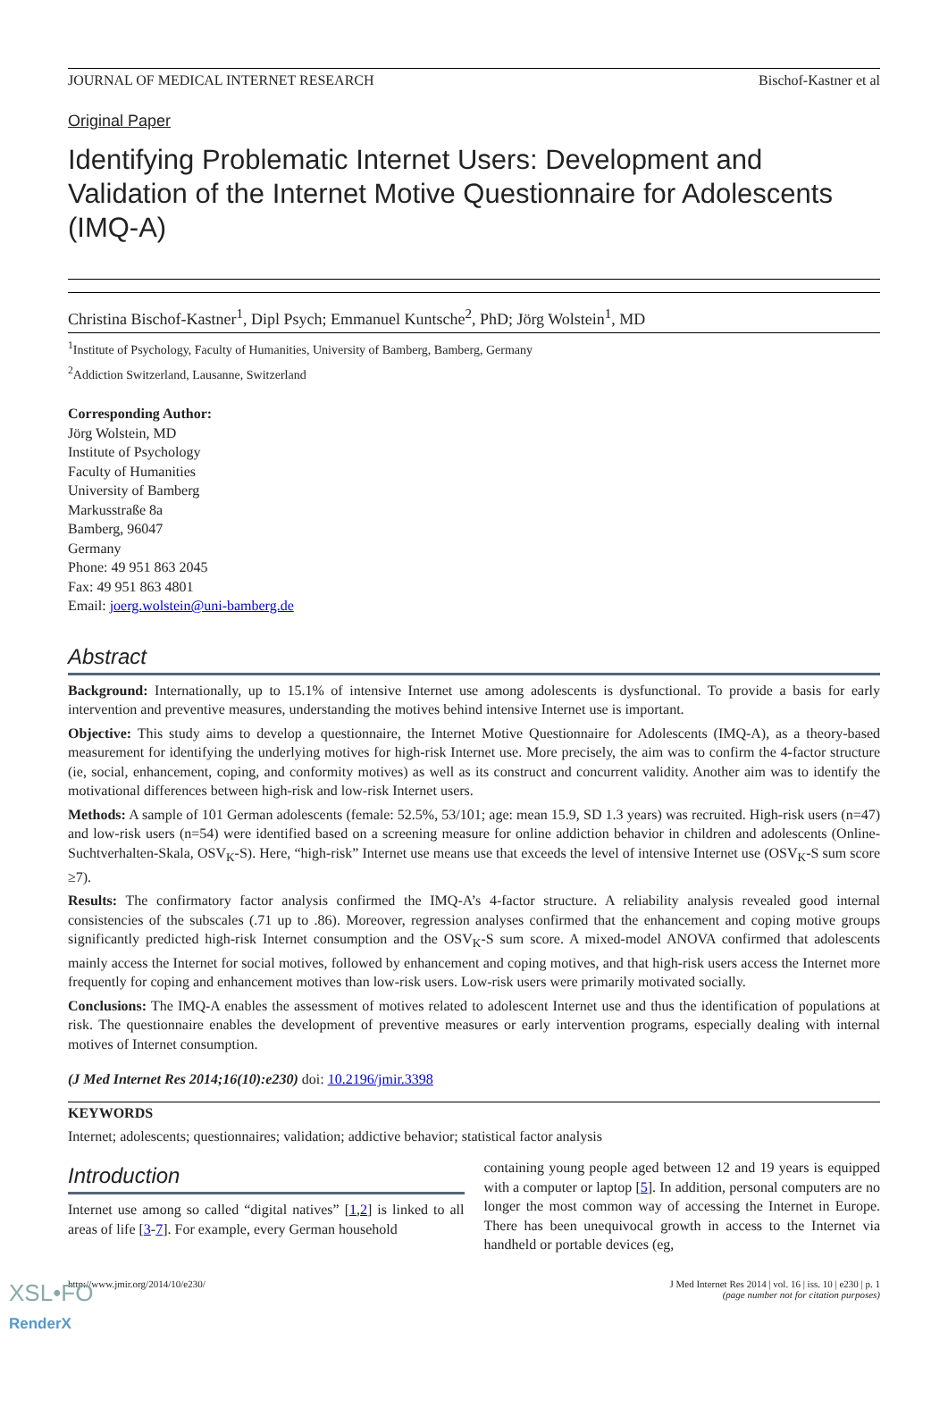JOURNAL OF MEDICAL INTERNET RESEARCH Bischof-Kastner et al
Original Paper
Identifying Problematic Internet Users: Development and Validation of the Internet Motive Questionnaire for Adolescents (IMQ-A)
Christina Bischof-Kastner<sup>1</sup>, Dipl Psych; Emmanuel Kuntsche<sup>2</sup>, PhD; Jörg Wolstein<sup>1</sup>, MD
<sup>1</sup> Institute of Psychology, Faculty of Humanities, University of Bamberg, Bamberg, Germany
<sup>2</sup> Addiction Switzerland, Lausanne, Switzerland
Corresponding Author:
Jörg Wolstein, MD
Institute of Psychology
Faculty of Humanities
University of Bamberg
Markusstraße 8a
Bamberg, 96047
Germany
Phone: 49 951 863 2045
Fax: 49 951 863 4801
Email: joerg.wolstein@uni-bamberg.de
Abstract
Background: Internationally, up to 15.1% of intensive Internet use among adolescents is dysfunctional. To provide a basis for early intervention and preventive measures, understanding the motives behind intensive Internet use is important.
Objective: This study aims to develop a questionnaire, the Internet Motive Questionnaire for Adolescents (IMQ-A), as a theory-based measurement for identifying the underlying motives for high-risk Internet use. More precisely, the aim was to confirm the 4-factor structure (ie, social, enhancement, coping, and conformity motives) as well as its construct and concurrent validity. Another aim was to identify the motivational differences between high-risk and low-risk Internet users.
Methods: A sample of 101 German adolescents (female: 52.5%, 53/101; age: mean 15.9, SD 1.3 years) was recruited. High-risk users (n=47) and low-risk users (n=54) were identified based on a screening measure for online addiction behavior in children and adolescents (Online-Suchtverhalten-Skala, OSV<sub>K</sub>-S). Here, “high-risk” Internet use means use that exceeds the level of intensive Internet use (OSV<sub>K</sub>-S sum score ≥7).
Results: The confirmatory factor analysis confirmed the IMQ-A’s 4-factor structure. A reliability analysis revealed good internal consistencies of the subscales (.71 up to .86). Moreover, regression analyses confirmed that the enhancement and coping motive groups significantly predicted high-risk Internet consumption and the OSV<sub>K</sub>-S sum score. A mixed-model ANOVA confirmed that adolescents mainly access the Internet for social motives, followed by enhancement and coping motives, and that high-risk users access the Internet more frequently for coping and enhancement motives than low-risk users. Low-risk users were primarily motivated socially.
Conclusions: The IMQ-A enables the assessment of motives related to adolescent Internet use and thus the identification of populations at risk. The questionnaire enables the development of preventive measures or early intervention programs, especially dealing with internal motives of Internet consumption.
(J Med Internet Res 2014;16(10):e230) doi: 10.2196/jmir.3398
KEYWORDS
Internet; adolescents; questionnaires; validation; addictive behavior; statistical factor analysis
Introduction
Internet use among so called “digital natives” [1,2] is linked to all areas of life [3-7]. For example, every German household
containing young people aged between 12 and 19 years is equipped with a computer or laptop [5]. In addition, personal computers are no longer the most common way of accessing the Internet in Europe. There has been unequivocal growth in access to the Internet via handheld or portable devices (eg,
http://www.jmir.org/2014/10/e230/ J Med Internet Res 2014 | vol. 16 | iss. 10 | e230 | p. 1
(page number not for citation purposes)
XSL•FO
RenderX